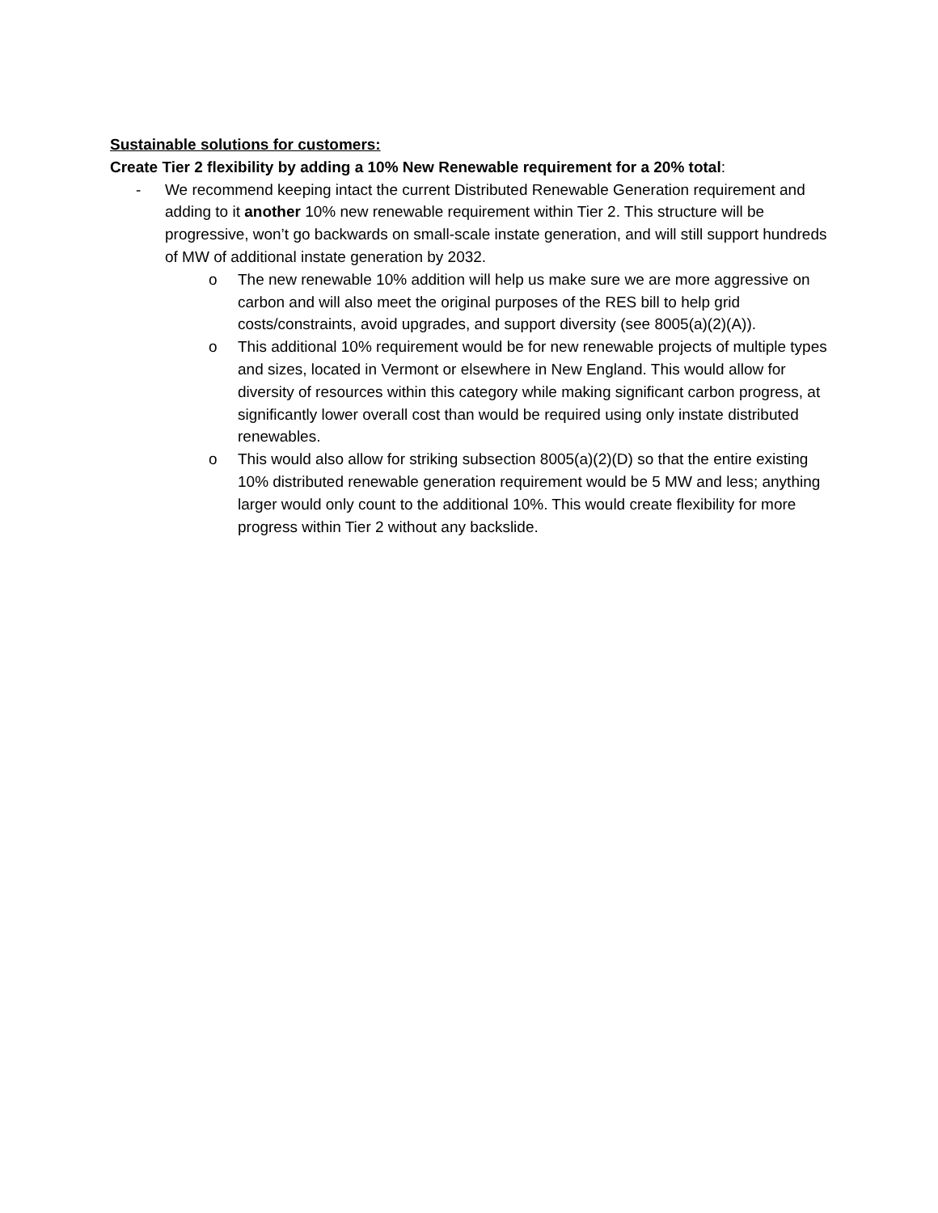Sustainable solutions for customers:
Create Tier 2 flexibility by adding a 10% New Renewable requirement for a 20% total:
- We recommend keeping intact the current Distributed Renewable Generation requirement and adding to it another 10% new renewable requirement within Tier 2. This structure will be progressive, won’t go backwards on small-scale instate generation, and will still support hundreds of MW of additional instate generation by 2032.
o The new renewable 10% addition will help us make sure we are more aggressive on carbon and will also meet the original purposes of the RES bill to help grid costs/constraints, avoid upgrades, and support diversity (see 8005(a)(2)(A)).
o This additional 10% requirement would be for new renewable projects of multiple types and sizes, located in Vermont or elsewhere in New England. This would allow for diversity of resources within this category while making significant carbon progress, at significantly lower overall cost than would be required using only instate distributed renewables.
o This would also allow for striking subsection 8005(a)(2)(D) so that the entire existing 10% distributed renewable generation requirement would be 5 MW and less; anything larger would only count to the additional 10%. This would create flexibility for more progress within Tier 2 without any backslide.